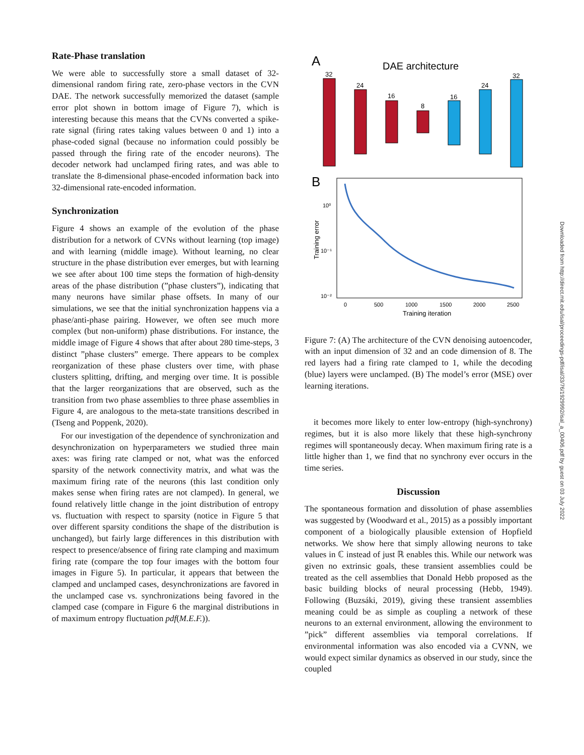Rate-Phase translation
We were able to successfully store a small dataset of 32-dimensional random firing rate, zero-phase vectors in the CVN DAE. The network successfully memorized the dataset (sample error plot shown in bottom image of Figure 7), which is interesting because this means that the CVNs converted a spike-rate signal (firing rates taking values between 0 and 1) into a phase-coded signal (because no information could possibly be passed through the firing rate of the encoder neurons). The decoder network had unclamped firing rates, and was able to translate the 8-dimensional phase-encoded information back into 32-dimensional rate-encoded information.
Synchronization
Figure 4 shows an example of the evolution of the phase distribution for a network of CVNs without learning (top image) and with learning (middle image). Without learning, no clear structure in the phase distribution ever emerges, but with learning we see after about 100 time steps the formation of high-density areas of the phase distribution (”phase clusters”), indicating that many neurons have similar phase offsets. In many of our simulations, we see that the initial synchronization happens via a phase/anti-phase pairing. However, we often see much more complex (but non-uniform) phase distributions. For instance, the middle image of Figure 4 shows that after about 280 time-steps, 3 distinct ”phase clusters” emerge. There appears to be complex reorganization of these phase clusters over time, with phase clusters splitting, drifting, and merging over time. It is possible that the larger reorganizations that are observed, such as the transition from two phase assemblies to three phase assemblies in Figure 4, are analogous to the meta-state transitions described in (Tseng and Poppenk, 2020).
For our investigation of the dependence of synchronization and desynchronization on hyperparameters we studied three main axes: was firing rate clamped or not, what was the enforced sparsity of the network connectivity matrix, and what was the maximum firing rate of the neurons (this last condition only makes sense when firing rates are not clamped). In general, we found relatively little change in the joint distribution of entropy vs. fluctuation with respect to sparsity (notice in Figure 5 that over different sparsity conditions the shape of the distribution is unchanged), but fairly large differences in this distribution with respect to presence/absence of firing rate clamping and maximum firing rate (compare the top four images with the bottom four images in Figure 5). In particular, it appears that between the clamped and unclamped cases, desynchronizations are favored in the unclamped case vs. synchronizations being favored in the clamped case (compare in Figure 6 the marginal distributions in of maximum entropy fluctuation pdf(M.E.F.)).
A
DAE architecture
32
24
16
8
16
24
32
B
10⁰
10⁻¹
10⁻²
0
500
1000
1500
2000
2500
Training iteration
Training error
Figure 7: (A) The architecture of the CVN denoising autoencoder, with an input dimension of 32 and an code dimension of 8. The red layers had a firing rate clamped to 1, while the decoding (blue) layers were unclamped. (B) The model’s error (MSE) over learning iterations.
it becomes more likely to enter low-entropy (high-synchrony) regimes, but it is also more likely that these high-synchrony regimes will spontaneously decay. When maximum firing rate is a little higher than 1, we find that no synchrony ever occurs in the time series.
Discussion
The spontaneous formation and dissolution of phase assemblies was suggested by (Woodward et al., 2015) as a possibly important component of a biologically plausible extension of Hopfield networks. We show here that simply allowing neurons to take values in ℂ instead of just ℝ enables this. While our network was given no extrinsic goals, these transient assemblies could be treated as the cell assemblies that Donald Hebb proposed as the basic building blocks of neural processing (Hebb, 1949). Following (Buzsáki, 2019), giving these transient assemblies meaning could be as simple as coupling a network of these neurons to an external environment, allowing the environment to ”pick” different assemblies via temporal correlations. If environmental information was also encoded via a CVNN, we would expect similar dynamics as observed in our study, since the coupled
Downloaded from http://direct.mit.edu/isal/proceedings-pdf/isal/33/76/1929992/isal_a_00406.pdf by guest on 03 July 2022